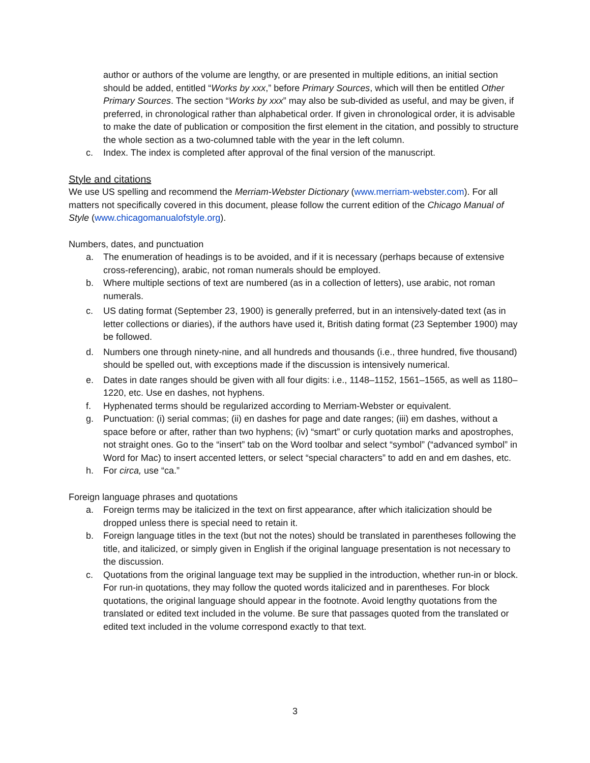author or authors of the volume are lengthy, or are presented in multiple editions, an initial section should be added, entitled “Works by xxx,” before Primary Sources, which will then be entitled Other Primary Sources. The section “Works by xxx” may also be sub-divided as useful, and may be given, if preferred, in chronological rather than alphabetical order. If given in chronological order, it is advisable to make the date of publication or composition the first element in the citation, and possibly to structure the whole section as a two-columned table with the year in the left column.
c. Index. The index is completed after approval of the final version of the manuscript.
Style and citations
We use US spelling and recommend the Merriam-Webster Dictionary (www.merriam-webster.com). For all matters not specifically covered in this document, please follow the current edition of the Chicago Manual of Style (www.chicagomanualofstyle.org).
Numbers, dates, and punctuation
a. The enumeration of headings is to be avoided, and if it is necessary (perhaps because of extensive cross-referencing), arabic, not roman numerals should be employed.
b. Where multiple sections of text are numbered (as in a collection of letters), use arabic, not roman numerals.
c. US dating format (September 23, 1900) is generally preferred, but in an intensively-dated text (as in letter collections or diaries), if the authors have used it, British dating format (23 September 1900) may be followed.
d. Numbers one through ninety-nine, and all hundreds and thousands (i.e., three hundred, five thousand) should be spelled out, with exceptions made if the discussion is intensively numerical.
e. Dates in date ranges should be given with all four digits: i.e., 1148–1152, 1561–1565, as well as 1180–1220, etc. Use en dashes, not hyphens.
f. Hyphenated terms should be regularized according to Merriam-Webster or equivalent.
g. Punctuation: (i) serial commas; (ii) en dashes for page and date ranges; (iii) em dashes, without a space before or after, rather than two hyphens; (iv) “smart” or curly quotation marks and apostrophes, not straight ones. Go to the “insert” tab on the Word toolbar and select “symbol” (“advanced symbol” in Word for Mac) to insert accented letters, or select “special characters” to add en and em dashes, etc.
h. For circa, use “ca.”
Foreign language phrases and quotations
a. Foreign terms may be italicized in the text on first appearance, after which italicization should be dropped unless there is special need to retain it.
b. Foreign language titles in the text (but not the notes) should be translated in parentheses following the title, and italicized, or simply given in English if the original language presentation is not necessary to the discussion.
c. Quotations from the original language text may be supplied in the introduction, whether run-in or block. For run-in quotations, they may follow the quoted words italicized and in parentheses. For block quotations, the original language should appear in the footnote. Avoid lengthy quotations from the translated or edited text included in the volume. Be sure that passages quoted from the translated or edited text included in the volume correspond exactly to that text.
3